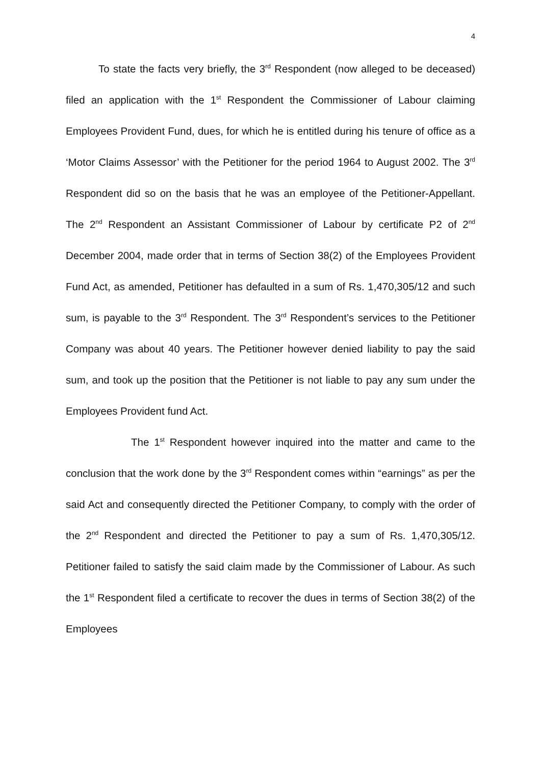4
To state the facts very briefly, the 3<sup>rd</sup> Respondent (now alleged to be deceased) filed an application with the 1<sup>st</sup> Respondent the Commissioner of Labour claiming Employees Provident Fund, dues, for which he is entitled during his tenure of office as a ‘Motor Claims Assessor’ with the Petitioner for the period 1964 to August 2002. The 3<sup>rd</sup> Respondent did so on the basis that he was an employee of the Petitioner-Appellant. The 2<sup>nd</sup> Respondent an Assistant Commissioner of Labour by certificate P2 of 2<sup>nd</sup> December 2004, made order that in terms of Section 38(2) of the Employees Provident Fund Act, as amended, Petitioner has defaulted in a sum of Rs. 1,470,305/12 and such sum, is payable to the 3<sup>rd</sup> Respondent. The 3<sup>rd</sup> Respondent’s services to the Petitioner Company was about 40 years. The Petitioner however denied liability to pay the said sum, and took up the position that the Petitioner is not liable to pay any sum under the Employees Provident fund Act.
The 1<sup>st</sup> Respondent however inquired into the matter and came to the conclusion that the work done by the 3<sup>rd</sup> Respondent comes within “earnings” as per the said Act and consequently directed the Petitioner Company, to comply with the order of the 2<sup>nd</sup> Respondent and directed the Petitioner to pay a sum of Rs. 1,470,305/12. Petitioner failed to satisfy the said claim made by the Commissioner of Labour. As such the 1<sup>st</sup> Respondent filed a certificate to recover the dues in terms of Section 38(2) of the Employees